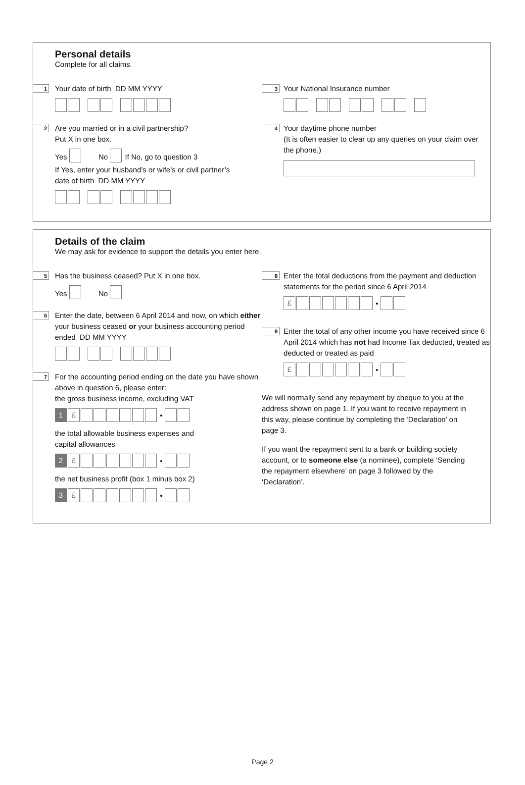Personal details
Complete for all claims.
1 Your date of birth DD MM YYYY
2 Are you married or in a civil partnership?
Put X in one box.
Yes No If No, go to question 3
If Yes, enter your husband’s or wife’s or civil partner’s
date of birth DD MM YYYY
3 Your National Insurance number
4 Your daytime phone number
(It is often easier to clear up any queries on your claim over the phone.)
Details of the claim
We may ask for evidence to support the details you enter here.
5 Has the business ceased? Put X in one box.
Yes No
6 Enter the date, between 6 April 2014 and now, on which either your business ceased or your business accounting period ended DD MM YYYY
7 For the accounting period ending on the date you have shown above in question 6, please enter:
the gross business income, excluding VAT
1 £ •
the total allowable business expenses and
capital allowances
2 £ •
the net business profit (box 1 minus box 2)
3 £ •
8 Enter the total deductions from the payment and deduction statements for the period since 6 April 2014
£ •
9 Enter the total of any other income you have received since 6 April 2014 which has not had Income Tax deducted, treated as deducted or treated as paid
£ •
We will normally send any repayment by cheque to you at the address shown on page 1. If you want to receive repayment in this way, please continue by completing the ‘Declaration’ on page 3.
If you want the repayment sent to a bank or building society account, or to someone else (a nominee), complete ‘Sending the repayment elsewhere’ on page 3 followed by the ‘Declaration’.
Page 2